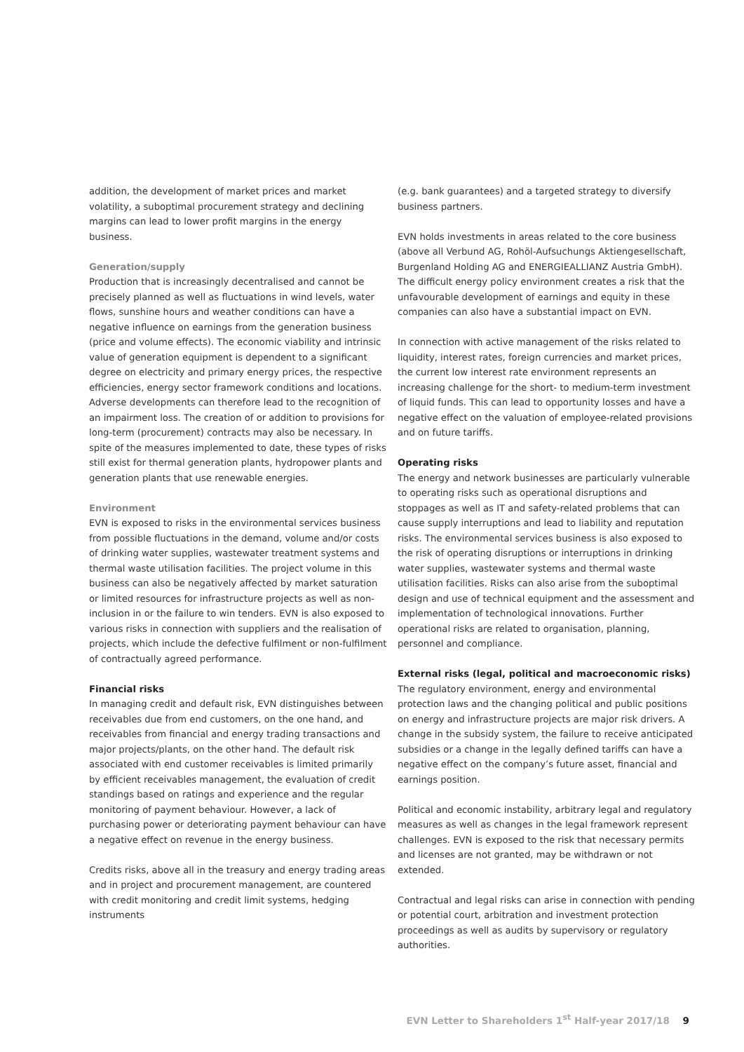addition, the development of market prices and market volatility, a suboptimal procurement strategy and declining margins can lead to lower profit margins in the energy business.
Generation/supply
Production that is increasingly decentralised and cannot be precisely planned as well as fluctuations in wind levels, water flows, sunshine hours and weather conditions can have a negative influence on earnings from the generation business (price and volume effects). The economic viability and intrinsic value of generation equipment is dependent to a significant degree on electricity and primary energy prices, the respective efficiencies, energy sector framework conditions and locations. Adverse developments can therefore lead to the recognition of an impairment loss. The creation of or addition to provisions for long-term (procurement) contracts may also be necessary. In spite of the measures implemented to date, these types of risks still exist for thermal generation plants, hydropower plants and generation plants that use renewable energies.
Environment
EVN is exposed to risks in the environmental services business from possible fluctuations in the demand, volume and/or costs of drinking water supplies, wastewater treatment systems and thermal waste utilisation facilities. The project volume in this business can also be negatively affected by market saturation or limited resources for infrastructure projects as well as non-inclusion in or the failure to win tenders. EVN is also exposed to various risks in connection with suppliers and the realisation of projects, which include the defective fulfilment or non-fulfilment of contractually agreed performance.
Financial risks
In managing credit and default risk, EVN distinguishes between receivables due from end customers, on the one hand, and receivables from financial and energy trading transactions and major projects/plants, on the other hand. The default risk associated with end customer receivables is limited primarily by efficient receivables management, the evaluation of credit standings based on ratings and experience and the regular monitoring of payment behaviour. However, a lack of purchasing power or deteriorating payment behaviour can have a negative effect on revenue in the energy business.
Credits risks, above all in the treasury and energy trading areas and in project and procurement management, are countered with credit monitoring and credit limit systems, hedging instruments
(e.g. bank guarantees) and a targeted strategy to diversify business partners.
EVN holds investments in areas related to the core business (above all Verbund AG, Rohöl-Aufsuchungs Aktiengesellschaft, Burgenland Holding AG and ENERGIEALLIANZ Austria GmbH). The difficult energy policy environment creates a risk that the unfavourable development of earnings and equity in these companies can also have a substantial impact on EVN.
In connection with active management of the risks related to liquidity, interest rates, foreign currencies and market prices, the current low interest rate environment represents an increasing challenge for the short- to medium-term investment of liquid funds. This can lead to opportunity losses and have a negative effect on the valuation of employee-related provisions and on future tariffs.
Operating risks
The energy and network businesses are particularly vulnerable to operating risks such as operational disruptions and stoppages as well as IT and safety-related problems that can cause supply interruptions and lead to liability and reputation risks. The environmental services business is also exposed to the risk of operating disruptions or interruptions in drinking water supplies, wastewater systems and thermal waste utilisation facilities. Risks can also arise from the suboptimal design and use of technical equipment and the assessment and implementation of technological innovations. Further operational risks are related to organisation, planning, personnel and compliance.
External risks (legal, political and macroeconomic risks)
The regulatory environment, energy and environmental protection laws and the changing political and public positions on energy and infrastructure projects are major risk drivers. A change in the subsidy system, the failure to receive anticipated subsidies or a change in the legally defined tariffs can have a negative effect on the company’s future asset, financial and earnings position.
Political and economic instability, arbitrary legal and regulatory measures as well as changes in the legal framework represent challenges. EVN is exposed to the risk that necessary permits and licenses are not granted, may be withdrawn or not extended.
Contractual and legal risks can arise in connection with pending or potential court, arbitration and investment protection proceedings as well as audits by supervisory or regulatory authorities.
EVN Letter to Shareholders 1<sup>st</sup> Half-year 2017/18 9